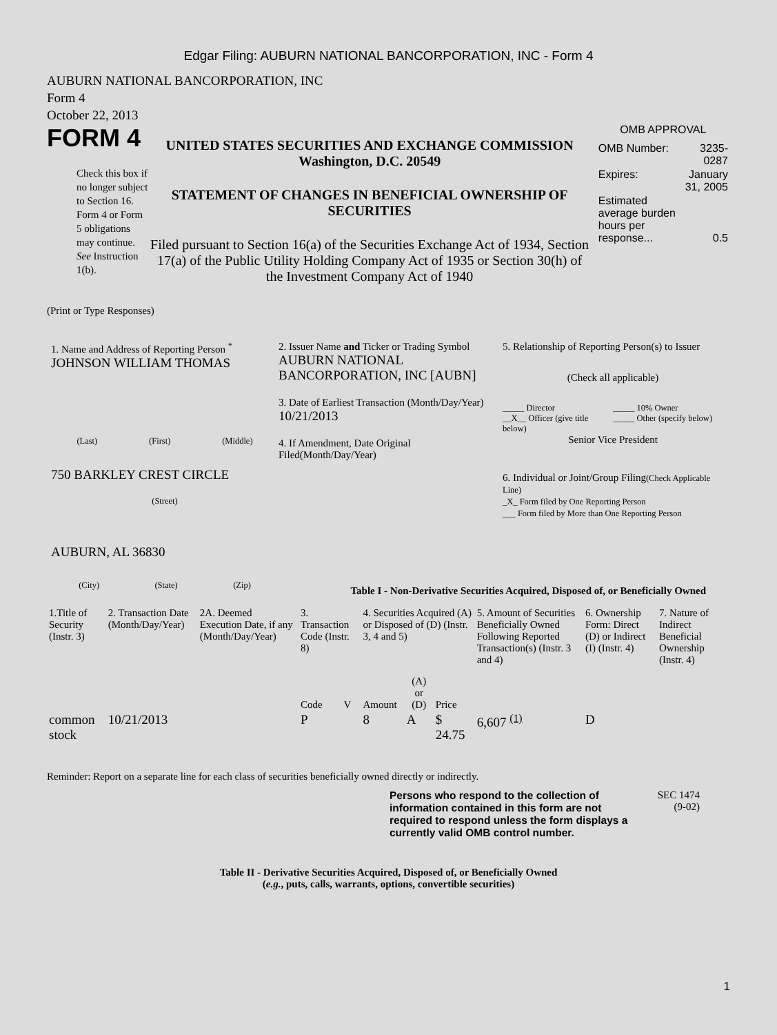Edgar Filing: AUBURN NATIONAL BANCORPORATION, INC - Form 4
AUBURN NATIONAL BANCORPORATION, INC
Form 4
October 22, 2013
FORM 4
Check this box if no longer subject to Section 16. Form 4 or Form 5 obligations may continue. See Instruction 1(b).
UNITED STATES SECURITIES AND EXCHANGE COMMISSION
Washington, D.C. 20549
STATEMENT OF CHANGES IN BENEFICIAL OWNERSHIP OF SECURITIES
Filed pursuant to Section 16(a) of the Securities Exchange Act of 1934, Section 17(a) of the Public Utility Holding Company Act of 1935 or Section 30(h) of the Investment Company Act of 1940
OMB APPROVAL
| OMB Number: | 3235-0287 |
| Expires: | January 31, 2005 |
| Estimated average burden hours per response... | 0.5 |
(Print or Type Responses)
1. Name and Address of Reporting Person <sup>*</sup>
JOHNSON WILLIAM THOMAS
(Last) (First) (Middle)
750 BARKLEY CREST CIRCLE
(Street)
AUBURN, AL 36830
(City) (State) (Zip)
2. Issuer Name and Ticker or Trading Symbol
AUBURN NATIONAL BANCORPORATION, INC [AUBN]
3. Date of Earliest Transaction (Month/Day/Year)
10/21/2013
4. If Amendment, Date Original Filed(Month/Day/Year)
5. Relationship of Reporting Person(s) to Issuer
(Check all applicable)
_____ Director
__X__ Officer (give title below)
_____ 10% Owner
_____ Other (specify below)
Senior Vice President
6. Individual or Joint/Group Filing(Check Applicable Line)
_X_ Form filed by One Reporting Person
___ Form filed by More than One Reporting Person
Table I - Non-Derivative Securities Acquired, Disposed of, or Beneficially Owned
| 1.Title of Security (Instr. 3) | 2. Transaction Date (Month/Day/Year) | 2A. Deemed Execution Date, if any (Month/Day/Year) | 3. Transaction Code (Instr. 8) | | 4. Securities Acquired (A) or Disposed of (D) (Instr. 3, 4 and 5) | | | 5. Amount of Securities Beneficially Owned Following Reported Transaction(s) (Instr. 3 and 4) | 6. Ownership Form: Direct (D) or Indirect (I) (Instr. 4) | 7. Nature of Indirect Beneficial Ownership (Instr. 4) |
| --- | --- | --- | --- | --- | --- | --- | --- | --- | --- | --- |
| | | | Code | V | Amount | (A) or (D) | Price | | | |
| common stock | 10/21/2013 | | P | | 8 | A | $ 24.75 | 6,607 <sup>(1)</sup> | D | |
Reminder: Report on a separate line for each class of securities beneficially owned directly or indirectly.
Persons who respond to the collection of information contained in this form are not required to respond unless the form displays a currently valid OMB control number.
SEC 1474
(9-02)
Table II - Derivative Securities Acquired, Disposed of, or Beneficially Owned
(e.g., puts, calls, warrants, options, convertible securities)
1